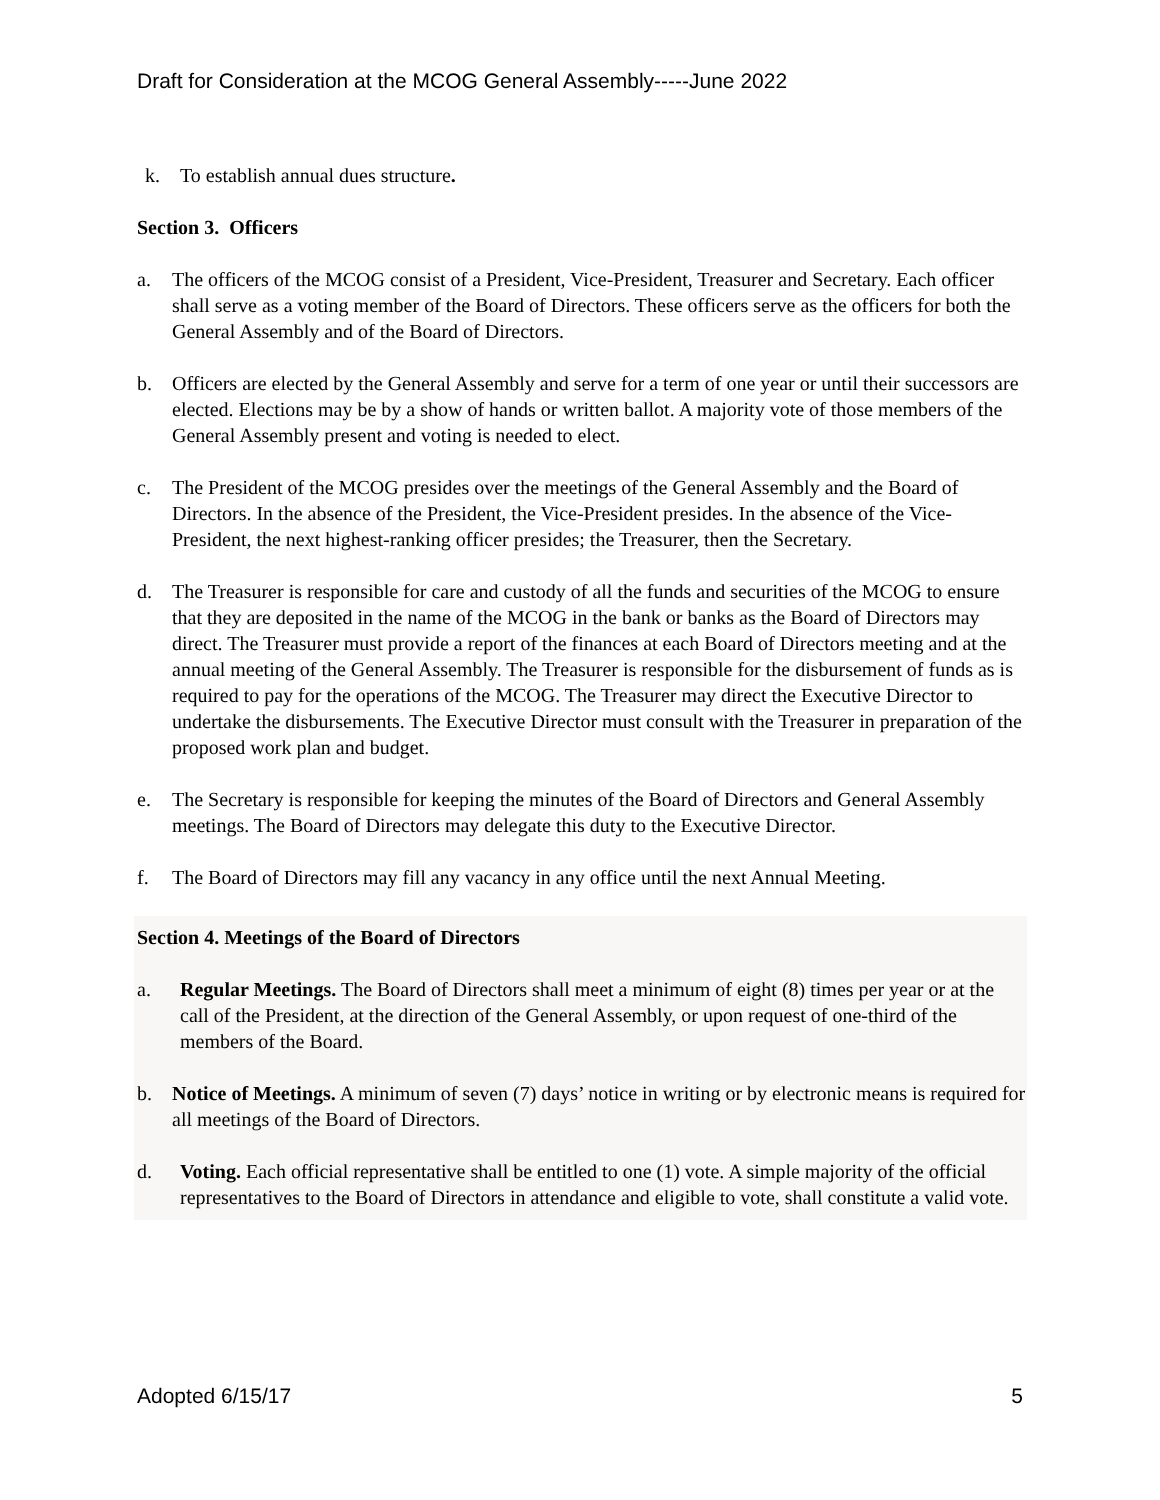Draft for Consideration at the MCOG General Assembly-----June 2022
k. To establish annual dues structure.
Section 3. Officers
a. The officers of the MCOG consist of a President, Vice-President, Treasurer and Secretary. Each officer shall serve as a voting member of the Board of Directors. These officers serve as the officers for both the General Assembly and of the Board of Directors.
b. Officers are elected by the General Assembly and serve for a term of one year or until their successors are elected. Elections may be by a show of hands or written ballot. A majority vote of those members of the General Assembly present and voting is needed to elect.
c. The President of the MCOG presides over the meetings of the General Assembly and the Board of Directors. In the absence of the President, the Vice-President presides. In the absence of the Vice-President, the next highest-ranking officer presides; the Treasurer, then the Secretary.
d. The Treasurer is responsible for care and custody of all the funds and securities of the MCOG to ensure that they are deposited in the name of the MCOG in the bank or banks as the Board of Directors may direct. The Treasurer must provide a report of the finances at each Board of Directors meeting and at the annual meeting of the General Assembly. The Treasurer is responsible for the disbursement of funds as is required to pay for the operations of the MCOG. The Treasurer may direct the Executive Director to undertake the disbursements. The Executive Director must consult with the Treasurer in preparation of the proposed work plan and budget.
e. The Secretary is responsible for keeping the minutes of the Board of Directors and General Assembly meetings. The Board of Directors may delegate this duty to the Executive Director.
f. The Board of Directors may fill any vacancy in any office until the next Annual Meeting.
Section 4. Meetings of the Board of Directors
a. Regular Meetings. The Board of Directors shall meet a minimum of eight (8) times per year or at the call of the President, at the direction of the General Assembly, or upon request of one-third of the members of the Board.
b. Notice of Meetings. A minimum of seven (7) days’ notice in writing or by electronic means is required for all meetings of the Board of Directors.
d. Voting. Each official representative shall be entitled to one (1) vote. A simple majority of the official representatives to the Board of Directors in attendance and eligible to vote, shall constitute a valid vote.
Adopted 6/15/17 5